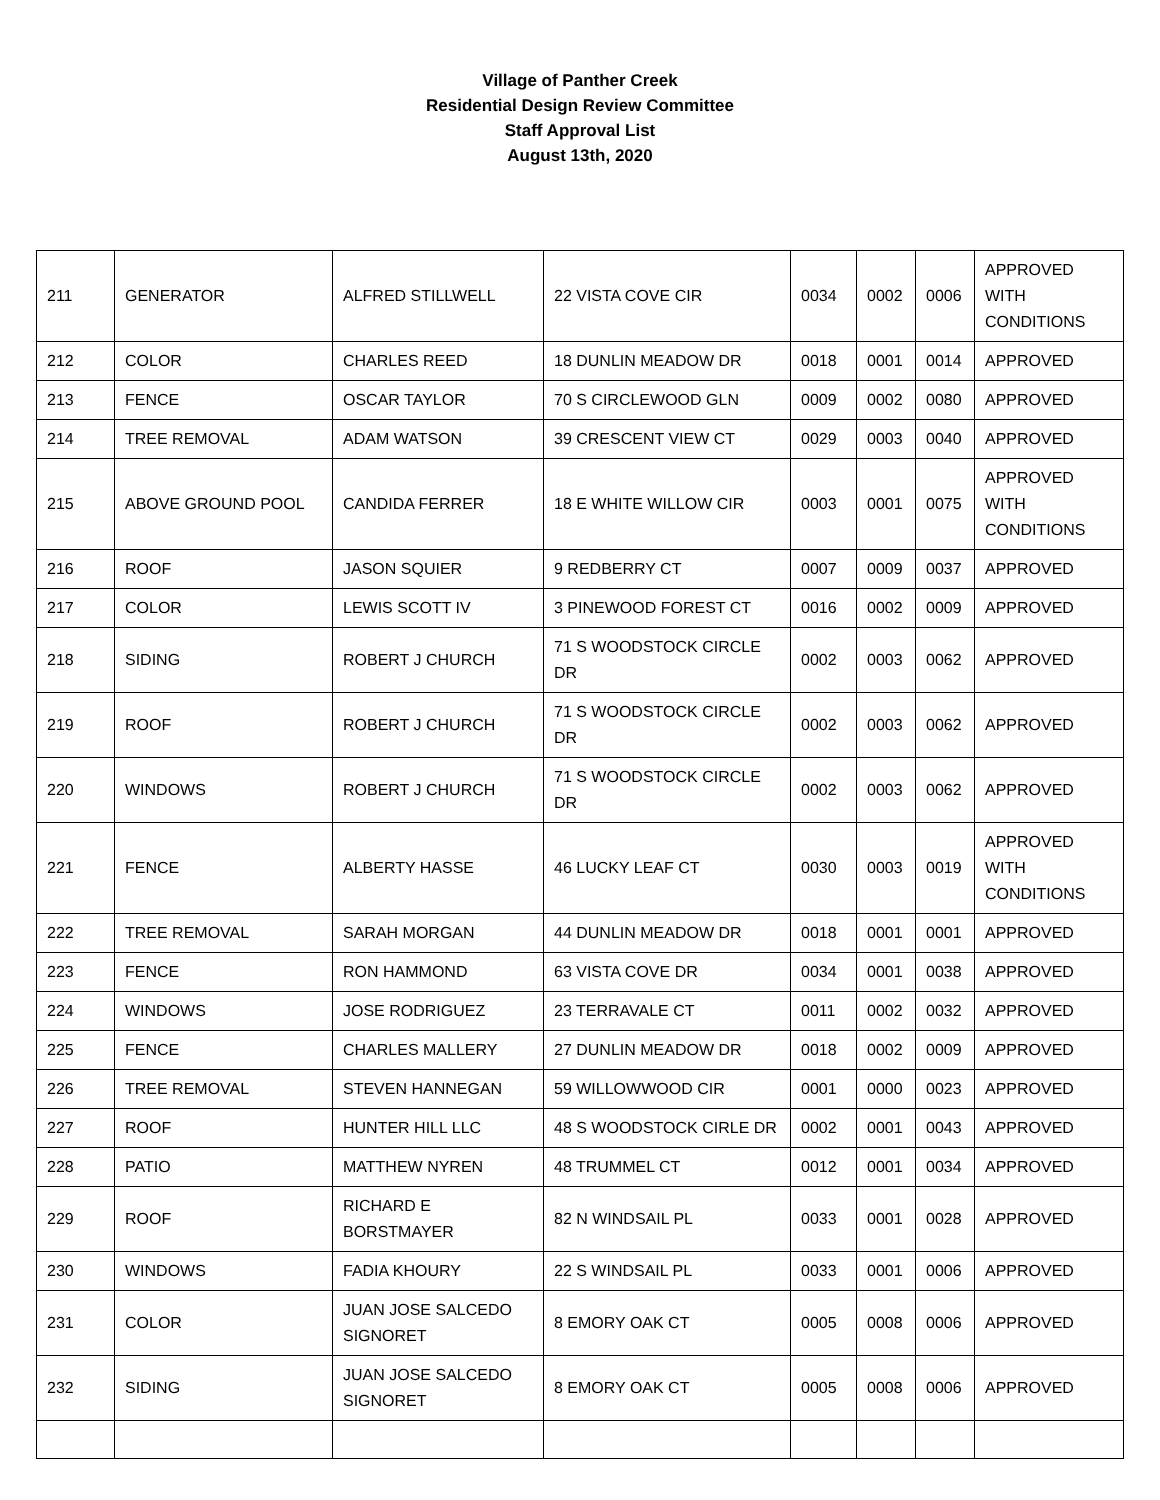Village of Panther Creek
Residential Design Review Committee
Staff Approval List
August 13th, 2020
| 211 | GENERATOR | ALFRED STILLWELL | 22 VISTA COVE CIR | 0034 | 0002 | 0006 | APPROVED WITH CONDITIONS |
| 212 | COLOR | CHARLES REED | 18 DUNLIN MEADOW DR | 0018 | 0001 | 0014 | APPROVED |
| 213 | FENCE | OSCAR TAYLOR | 70 S CIRCLEWOOD GLN | 0009 | 0002 | 0080 | APPROVED |
| 214 | TREE REMOVAL | ADAM WATSON | 39 CRESCENT VIEW CT | 0029 | 0003 | 0040 | APPROVED |
| 215 | ABOVE GROUND POOL | CANDIDA FERRER | 18 E WHITE WILLOW CIR | 0003 | 0001 | 0075 | APPROVED WITH CONDITIONS |
| 216 | ROOF | JASON SQUIER | 9 REDBERRY CT | 0007 | 0009 | 0037 | APPROVED |
| 217 | COLOR | LEWIS SCOTT IV | 3 PINEWOOD FOREST CT | 0016 | 0002 | 0009 | APPROVED |
| 218 | SIDING | ROBERT J CHURCH | 71 S WOODSTOCK CIRCLE DR | 0002 | 0003 | 0062 | APPROVED |
| 219 | ROOF | ROBERT J CHURCH | 71 S WOODSTOCK CIRCLE DR | 0002 | 0003 | 0062 | APPROVED |
| 220 | WINDOWS | ROBERT J CHURCH | 71 S WOODSTOCK CIRCLE DR | 0002 | 0003 | 0062 | APPROVED |
| 221 | FENCE | ALBERTY HASSE | 46 LUCKY LEAF CT | 0030 | 0003 | 0019 | APPROVED WITH CONDITIONS |
| 222 | TREE REMOVAL | SARAH MORGAN | 44 DUNLIN MEADOW DR | 0018 | 0001 | 0001 | APPROVED |
| 223 | FENCE | RON HAMMOND | 63 VISTA COVE DR | 0034 | 0001 | 0038 | APPROVED |
| 224 | WINDOWS | JOSE RODRIGUEZ | 23 TERRAVALE CT | 0011 | 0002 | 0032 | APPROVED |
| 225 | FENCE | CHARLES MALLERY | 27 DUNLIN MEADOW DR | 0018 | 0002 | 0009 | APPROVED |
| 226 | TREE REMOVAL | STEVEN HANNEGAN | 59 WILLOWWOOD CIR | 0001 | 0000 | 0023 | APPROVED |
| 227 | ROOF | HUNTER HILL LLC | 48 S WOODSTOCK CIRLE DR | 0002 | 0001 | 0043 | APPROVED |
| 228 | PATIO | MATTHEW NYREN | 48 TRUMMEL CT | 0012 | 0001 | 0034 | APPROVED |
| 229 | ROOF | RICHARD E BORSTMAYER | 82 N WINDSAIL PL | 0033 | 0001 | 0028 | APPROVED |
| 230 | WINDOWS | FADIA KHOURY | 22 S WINDSAIL PL | 0033 | 0001 | 0006 | APPROVED |
| 231 | COLOR | JUAN JOSE SALCEDO SIGNORET | 8 EMORY OAK CT | 0005 | 0008 | 0006 | APPROVED |
| 232 | SIDING | JUAN JOSE SALCEDO SIGNORET | 8 EMORY OAK CT | 0005 | 0008 | 0006 | APPROVED |